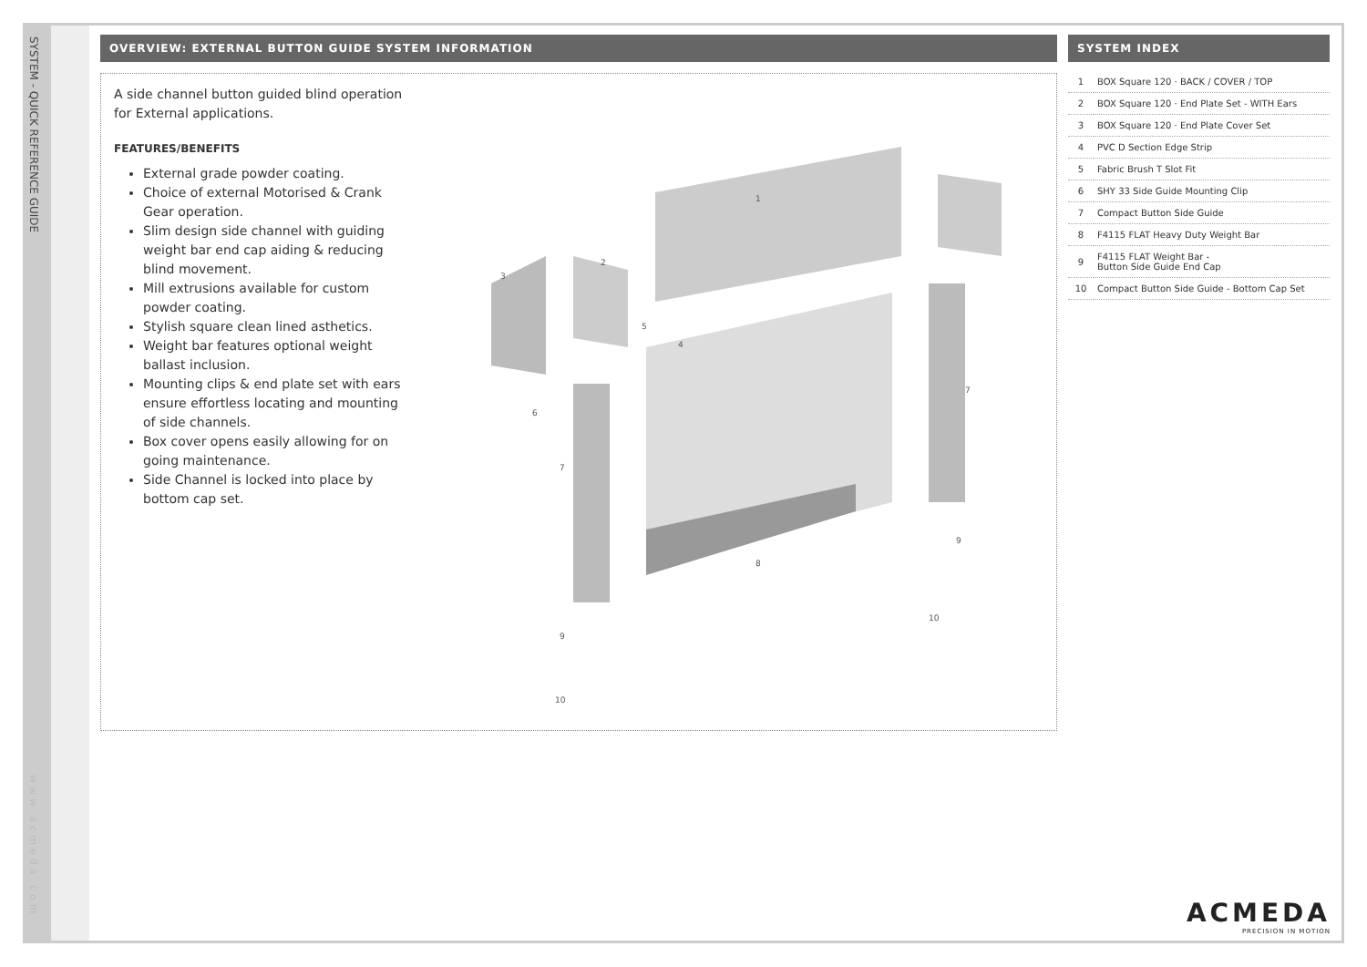SYSTEM - QUICK REFERENCE GUIDE
www.acmeda.com
OVERVIEW: EXTERNAL BUTTON GUIDE SYSTEM INFORMATION
A side channel button guided blind operation for External applications.
FEATURES/BENEFITS
External grade powder coating.
Choice of external Motorised & Crank Gear operation.
Slim design side channel with guiding weight bar end cap aiding & reducing blind movement.
Mill extrusions available for custom powder coating.
Stylish square clean lined asthetics.
Weight bar features optional weight ballast inclusion.
Mounting clips & end plate set with ears ensure effortless locating and mounting of side channels.
Box cover opens easily allowing for on going maintenance.
Side Channel is locked into place by bottom cap set.
1
2
3
4
5
6
7
8
9
10
7
9
10
SYSTEM INDEX
| 1 | BOX Square 120 · BACK / COVER / TOP |
| 2 | BOX Square 120 · End Plate Set - WITH Ears |
| 3 | BOX Square 120 · End Plate Cover Set |
| 4 | PVC D Section Edge Strip |
| 5 | Fabric Brush T Slot Fit |
| 6 | SHY 33 Side Guide Mounting Clip |
| 7 | Compact Button Side Guide |
| 8 | F4115 FLAT Heavy Duty Weight Bar |
| 9 | F4115 FLAT Weight Bar - Button Side Guide End Cap |
| 10 | Compact Button Side Guide - Bottom Cap Set |
ACMEDA
PRECISION IN MOTION